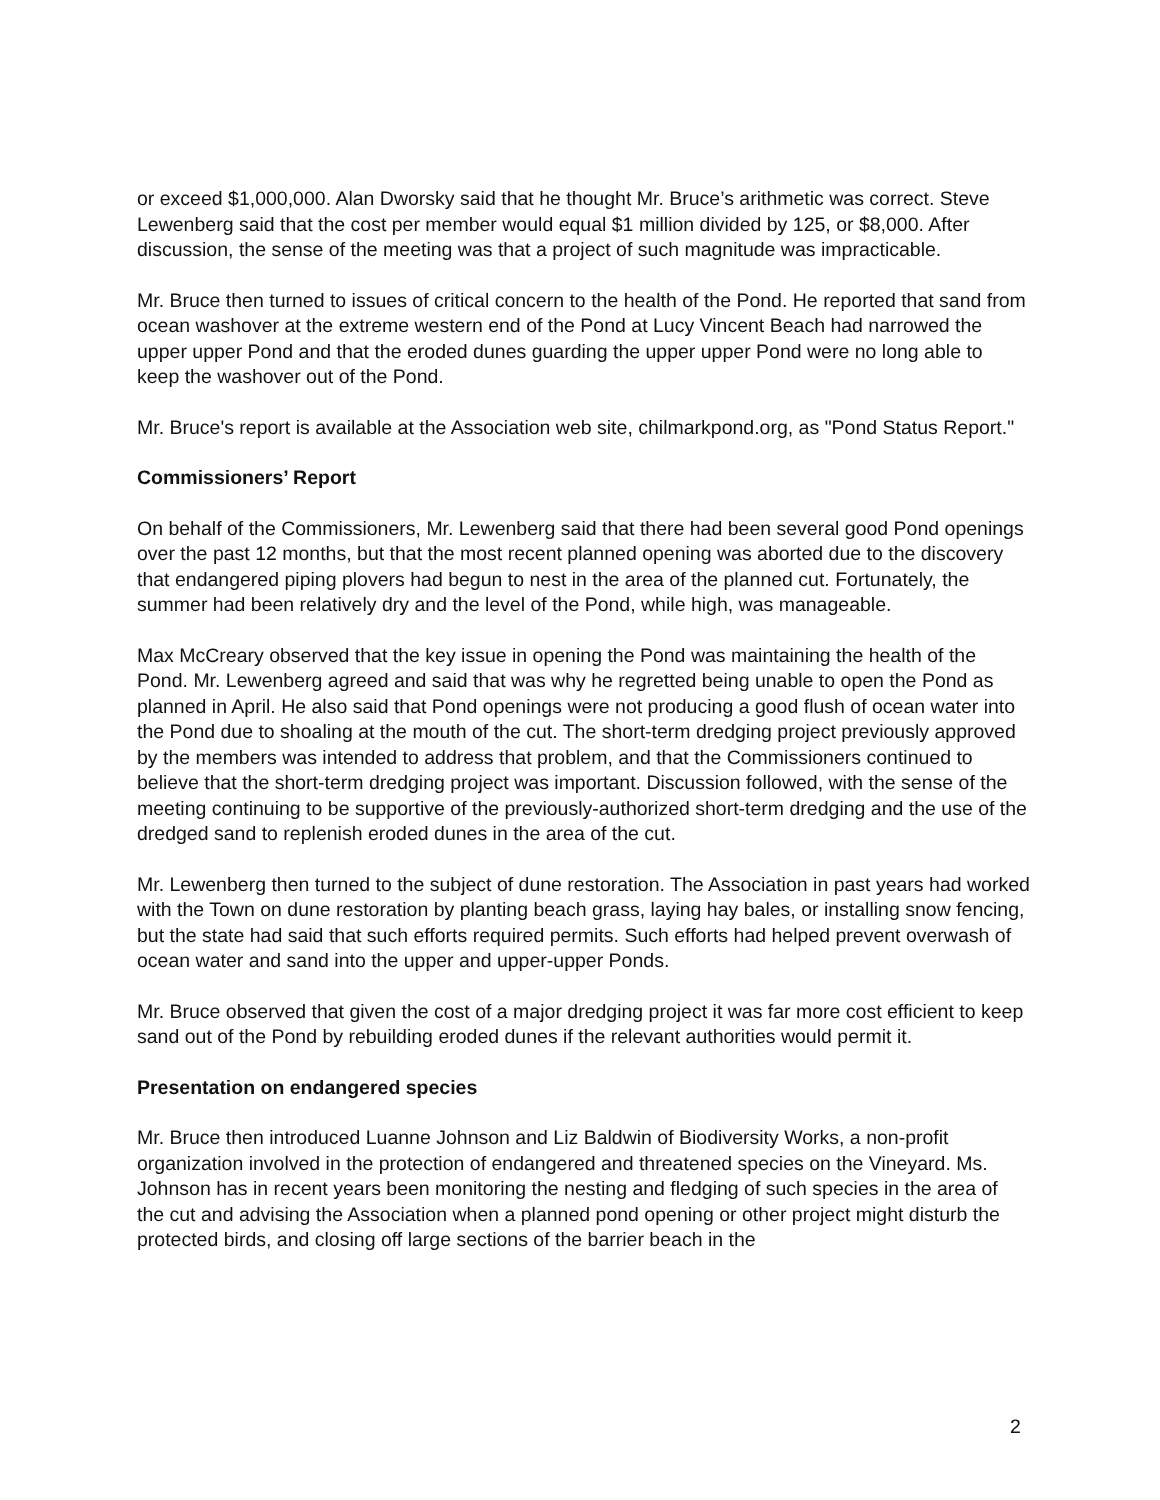or exceed $1,000,000. Alan Dworsky said that he thought Mr. Bruce’s arithmetic was correct. Steve Lewenberg said that the cost per member would equal $1 million divided by 125, or $8,000. After discussion, the sense of the meeting was that a project of such magnitude was impracticable.
Mr. Bruce then turned to issues of critical concern to the health of the Pond. He reported that sand from ocean washover at the extreme western end of the Pond at Lucy Vincent Beach had narrowed the upper upper Pond and that the eroded dunes guarding the upper upper Pond were no long able to keep the washover out of the Pond.
Mr. Bruce's report is available at the Association web site, chilmarkpond.org, as "Pond Status Report."
Commissioners’ Report
On behalf of the Commissioners, Mr. Lewenberg said that there had been several good Pond openings over the past 12 months, but that the most recent planned opening was aborted due to the discovery that endangered piping plovers had begun to nest in the area of the planned cut. Fortunately, the summer had been relatively dry and the level of the Pond, while high, was manageable.
Max McCreary observed that the key issue in opening the Pond was maintaining the health of the Pond. Mr. Lewenberg agreed and said that was why he regretted being unable to open the Pond as planned in April. He also said that Pond openings were not producing a good flush of ocean water into the Pond due to shoaling at the mouth of the cut. The short-term dredging project previously approved by the members was intended to address that problem, and that the Commissioners continued to believe that the short-term dredging project was important. Discussion followed, with the sense of the meeting continuing to be supportive of the previously-authorized short-term dredging and the use of the dredged sand to replenish eroded dunes in the area of the cut.
Mr. Lewenberg then turned to the subject of dune restoration. The Association in past years had worked with the Town on dune restoration by planting beach grass, laying hay bales, or installing snow fencing, but the state had said that such efforts required permits. Such efforts had helped prevent overwash of ocean water and sand into the upper and upper-upper Ponds.
Mr. Bruce observed that given the cost of a major dredging project it was far more cost efficient to keep sand out of the Pond by rebuilding eroded dunes if the relevant authorities would permit it.
Presentation on endangered species
Mr. Bruce then introduced Luanne Johnson and Liz Baldwin of Biodiversity Works, a non-profit organization involved in the protection of endangered and threatened species on the Vineyard. Ms. Johnson has in recent years been monitoring the nesting and fledging of such species in the area of the cut and advising the Association when a planned pond opening or other project might disturb the protected birds, and closing off large sections of the barrier beach in the
2